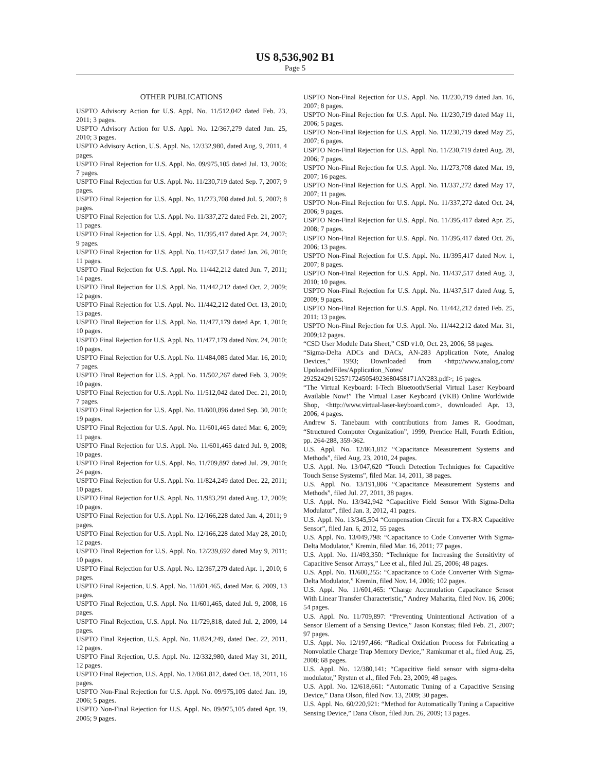US 8,536,902 B1
Page 5
OTHER PUBLICATIONS
USPTO Advisory Action for U.S. Appl. No. 11/512,042 dated Feb. 23, 2011; 3 pages.
USPTO Advisory Action for U.S. Appl. No. 12/367,279 dated Jun. 25, 2010; 3 pages.
USPTO Advisory Action, U.S. Appl. No. 12/332,980, dated Aug. 9, 2011, 4 pages.
USPTO Final Rejection for U.S. Appl. No. 09/975,105 dated Jul. 13, 2006; 7 pages.
USPTO Final Rejection for U.S. Appl. No. 11/230,719 dated Sep. 7, 2007; 9 pages.
USPTO Final Rejection for U.S. Appl. No. 11/273,708 dated Jul. 5, 2007; 8 pages.
USPTO Final Rejection for U.S. Appl. No. 11/337,272 dated Feb. 21, 2007; 11 pages.
USPTO Final Rejection for U.S. Appl. No. 11/395,417 dated Apr. 24, 2007; 9 pages.
USPTO Final Rejection for U.S. Appl. No. 11/437,517 dated Jan. 26, 2010; 11 pages.
USPTO Final Rejection for U.S. Appl. No. 11/442,212 dated Jun. 7, 2011; 14 pages.
USPTO Final Rejection for U.S. Appl. No. 11/442,212 dated Oct. 2, 2009; 12 pages.
USPTO Final Rejection for U.S. Appl. No. 11/442,212 dated Oct. 13, 2010; 13 pages.
USPTO Final Rejection for U.S. Appl. No. 11/477,179 dated Apr. 1, 2010; 10 pages.
USPTO Final Rejection for U.S. Appl. No. 11/477,179 dated Nov. 24, 2010; 10 pages.
USPTO Final Rejection for U.S. Appl. No. 11/484,085 dated Mar. 16, 2010; 7 pages.
USPTO Final Rejection for U.S. Appl. No. 11/502,267 dated Feb. 3, 2009; 10 pages.
USPTO Final Rejection for U.S. Appl. No. 11/512,042 dated Dec. 21, 2010; 7 pages.
USPTO Final Rejection for U.S. Appl. No. 11/600,896 dated Sep. 30, 2010; 19 pages.
USPTO Final Rejection for U.S. Appl. No. 11/601,465 dated Mar. 6, 2009; 11 pages.
USPTO Final Rejection for U.S. Appl. No. 11/601,465 dated Jul. 9, 2008; 10 pages.
USPTO Final Rejection for U.S. Appl. No. 11/709,897 dated Jul. 29, 2010; 24 pages.
USPTO Final Rejection for U.S. Appl. No. 11/824,249 dated Dec. 22, 2011; 10 pages.
USPTO Final Rejection for U.S. Appl. No. 11/983,291 dated Aug. 12, 2009; 10 pages.
USPTO Final Rejection for U.S. Appl. No. 12/166,228 dated Jan. 4, 2011; 9 pages.
USPTO Final Rejection for U.S. Appl. No. 12/166,228 dated May 28, 2010; 12 pages.
USPTO Final Rejection for U.S. Appl. No. 12/239,692 dated May 9, 2011; 10 pages.
USPTO Final Rejection for U.S. Appl. No. 12/367,279 dated Apr. 1, 2010; 6 pages.
USPTO Final Rejection, U.S. Appl. No. 11/601,465, dated Mar. 6, 2009, 13 pages.
USPTO Final Rejection, U.S. Appl. No. 11/601,465, dated Jul. 9, 2008, 16 pages.
USPTO Final Rejection, U.S. Appl. No. 11/729,818, dated Jul. 2, 2009, 14 pages.
USPTO Final Rejection, U.S. Appl. No. 11/824,249, dated Dec. 22, 2011, 12 pages.
USPTO Final Rejection, U.S. Appl. No. 12/332,980, dated May 31, 2011, 12 pages.
USPTO Final Rejection, U.S. Appl. No. 12/861,812, dated Oct. 18, 2011, 16 pages.
USPTO Non-Final Rejection for U.S. Appl. No. 09/975,105 dated Jan. 19, 2006; 5 pages.
USPTO Non-Final Rejection for U.S. Appl. No. 09/975,105 dated Apr. 19, 2005; 9 pages.
USPTO Non-Final Rejection for U.S. Appl. No. 11/230,719 dated Jan. 16, 2007; 8 pages.
USPTO Non-Final Rejection for U.S. Appl. No. 11/230,719 dated May 11, 2006; 5 pages.
USPTO Non-Final Rejection for U.S. Appl. No. 11/230,719 dated May 25, 2007; 6 pages.
USPTO Non-Final Rejection for U.S. Appl. No. 11/230,719 dated Aug. 28, 2006; 7 pages.
USPTO Non-Final Rejection for U.S. Appl. No. 11/273,708 dated Mar. 19, 2007; 16 pages.
USPTO Non-Final Rejection for U.S. Appl. No. 11/337,272 dated May 17, 2007; 11 pages.
USPTO Non-Final Rejection for U.S. Appl. No. 11/337,272 dated Oct. 24, 2006; 9 pages.
USPTO Non-Final Rejection for U.S. Appl. No. 11/395,417 dated Apr. 25, 2008; 7 pages.
USPTO Non-Final Rejection for U.S. Appl. No. 11/395,417 dated Oct. 26, 2006; 13 pages.
USPTO Non-Final Rejection for U.S. Appl. No. 11/395,417 dated Nov. 1, 2007; 8 pages.
USPTO Non-Final Rejection for U.S. Appl. No. 11/437,517 dated Aug. 3, 2010; 10 pages.
USPTO Non-Final Rejection for U.S. Appl. No. 11/437,517 dated Aug. 5, 2009; 9 pages.
USPTO Non-Final Rejection for U.S. Appl. No. 11/442,212 dated Feb. 25, 2011; 13 pages.
USPTO Non-Final Rejection for U.S. Appl. No. 11/442,212 dated Mar. 31, 2009;12 pages.
“CSD User Module Data Sheet,” CSD v1.0, Oct. 23, 2006; 58 pages.
“Sigma-Delta ADCs and DACs, AN-283 Application Note, Analog Devices,” 1993; Downloaded from <http://www.analog.com/ UpoloadedFiles/Application_Notes/ 292524291525717245054923680458171AN283.pdf>; 16 pages.
“The Virtual Keyboard: I-Tech Bluetooth/Serial Virtual Laser Keyboard Available Now!” The Virtual Laser Keyboard (VKB) Online Worldwide Shop, <http://www.virtual-laser-keyboard.com>, downloaded Apr. 13, 2006; 4 pages.
Andrew S. Tanebaum with contributions from James R. Goodman, “Structured Computer Organization”, 1999, Prentice Hall, Fourth Edition, pp. 264-288, 359-362.
U.S. Appl. No. 12/861,812 “Capacitance Measurement Systems and Methods”, filed Aug. 23, 2010, 24 pages.
U.S. Appl. No. 13/047,620 “Touch Detection Techniques for Capacitive Touch Sense Systems”, filed Mar. 14, 2011, 38 pages.
U.S. Appl. No. 13/191,806 “Capacitance Measurement Systems and Methods”, filed Jul. 27, 2011, 38 pages.
U.S. Appl. No. 13/342,942 “Capacitive Field Sensor With Sigma-Delta Modulator”, filed Jan. 3, 2012, 41 pages.
U.S. Appl. No. 13/345,504 “Compensation Circuit for a TX-RX Capacitive Sensor”, filed Jan. 6, 2012, 55 pages.
U.S. Appl. No. 13/049,798: “Capacitance to Code Converter With Sigma-Delta Modulator,” Kremin, filed Mar. 16, 2011; 77 pages.
U.S. Appl. No. 11/493,350: “Technique for Increasing the Sensitivity of Capacitive Sensor Arrays,” Lee et al., filed Jul. 25, 2006; 48 pages.
U.S. Appl. No. 11/600,255: “Capacitance to Code Converter With Sigma-Delta Modulator,” Kremin, filed Nov. 14, 2006; 102 pages.
U.S. Appl. No. 11/601,465: “Charge Accumulation Capacitance Sensor With Linear Transfer Characteristic,” Andrey Maharita, filed Nov. 16, 2006; 54 pages.
U.S. Appl. No. 11/709,897: “Preventing Unintentional Activation of a Sensor Element of a Sensing Device,” Jason Konstas; filed Feb. 21, 2007; 97 pages.
U.S. Appl. No. 12/197,466: “Radical Oxidation Process for Fabricating a Nonvolatile Charge Trap Memory Device,” Ramkumar et al., filed Aug. 25, 2008; 68 pages.
U.S. Appl. No. 12/380,141: “Capacitive field sensor with sigma-delta modulator,” Rystun et al., filed Feb. 23, 2009; 48 pages.
U.S. Appl. No. 12/618,661: “Automatic Tuning of a Capacitive Sensing Device,” Dana Olson, filed Nov. 13, 2009; 30 pages.
U.S. Appl. No. 60/220,921: “Method for Automatically Tuning a Capacitive Sensing Device,” Dana Olson, filed Jun. 26, 2009; 13 pages.